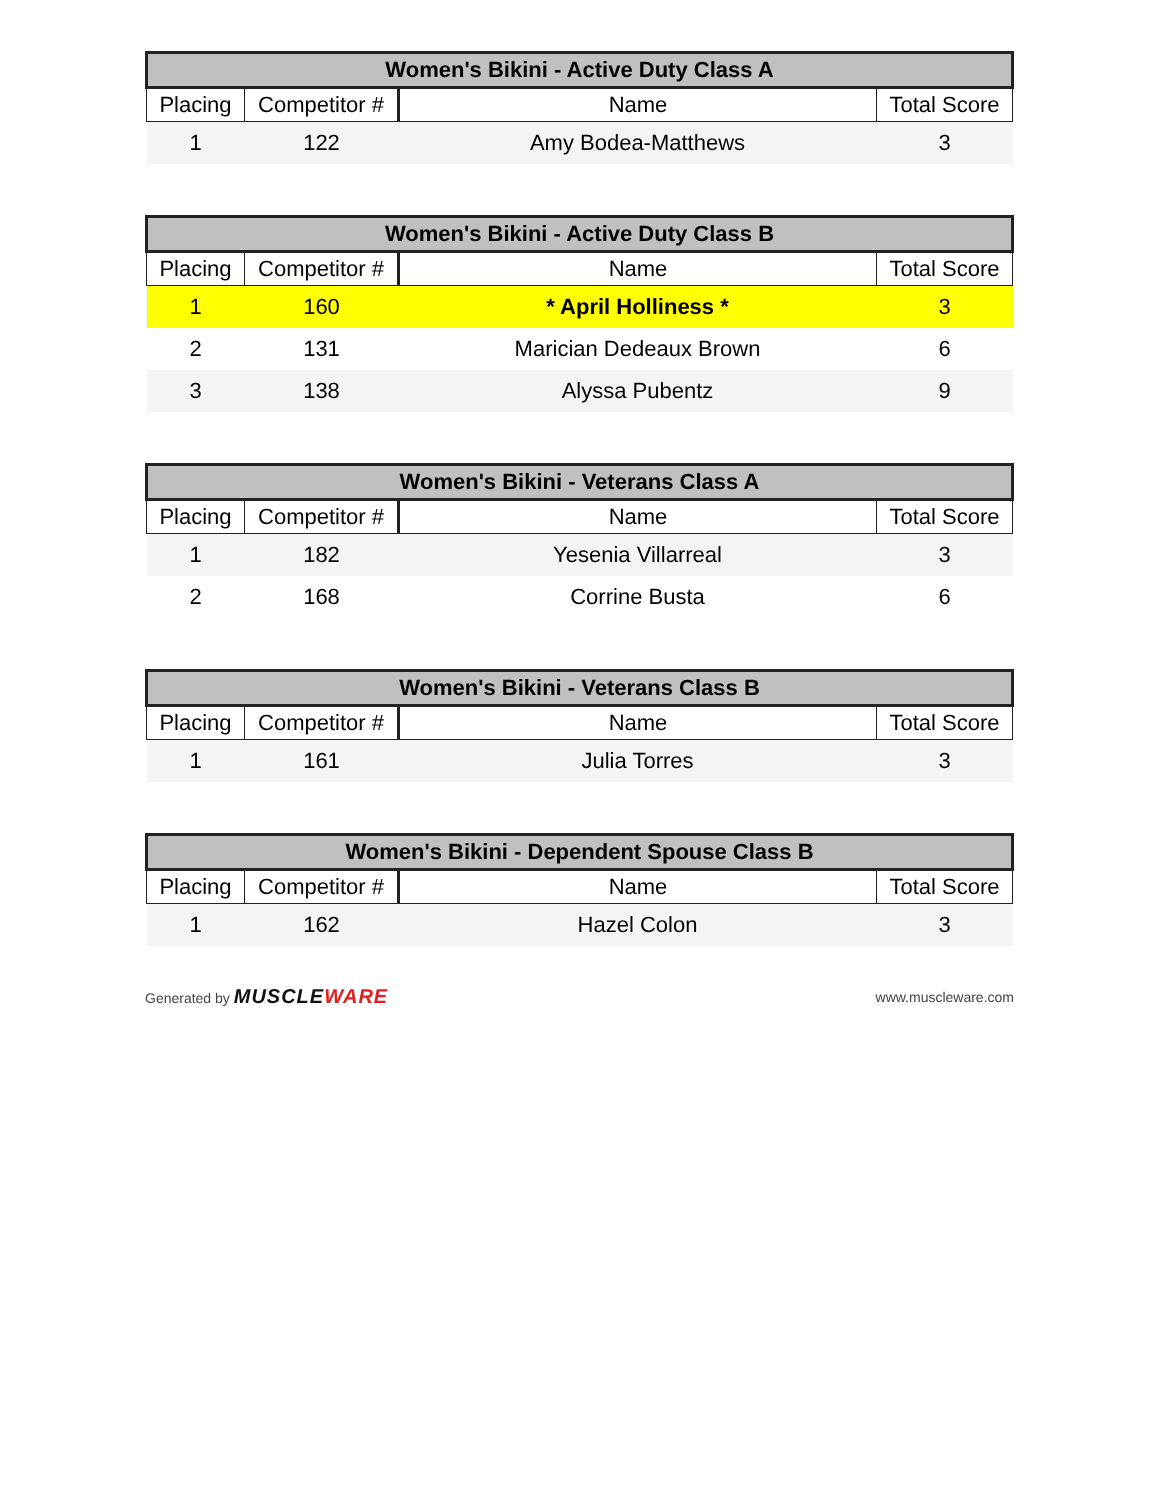| Women's Bikini - Active Duty Class A | | | |
| --- | --- | --- | --- |
| Placing | Competitor # | Name | Total Score |
| 1 | 122 | Amy Bodea-Matthews | 3 |
| Women's Bikini - Active Duty Class B | | | |
| --- | --- | --- | --- |
| Placing | Competitor # | Name | Total Score |
| 1 | 160 | * April Holliness * | 3 |
| 2 | 131 | Marician Dedeaux Brown | 6 |
| 3 | 138 | Alyssa Pubentz | 9 |
| Women's Bikini - Veterans Class A | | | |
| --- | --- | --- | --- |
| Placing | Competitor # | Name | Total Score |
| 1 | 182 | Yesenia Villarreal | 3 |
| 2 | 168 | Corrine Busta | 6 |
| Women's Bikini - Veterans Class B | | | |
| --- | --- | --- | --- |
| Placing | Competitor # | Name | Total Score |
| 1 | 161 | Julia Torres | 3 |
| Women's Bikini - Dependent Spouse Class B | | | |
| --- | --- | --- | --- |
| Placing | Competitor # | Name | Total Score |
| 1 | 162 | Hazel Colon | 3 |
Generated by MUSCLEWARE
www.muscleware.com